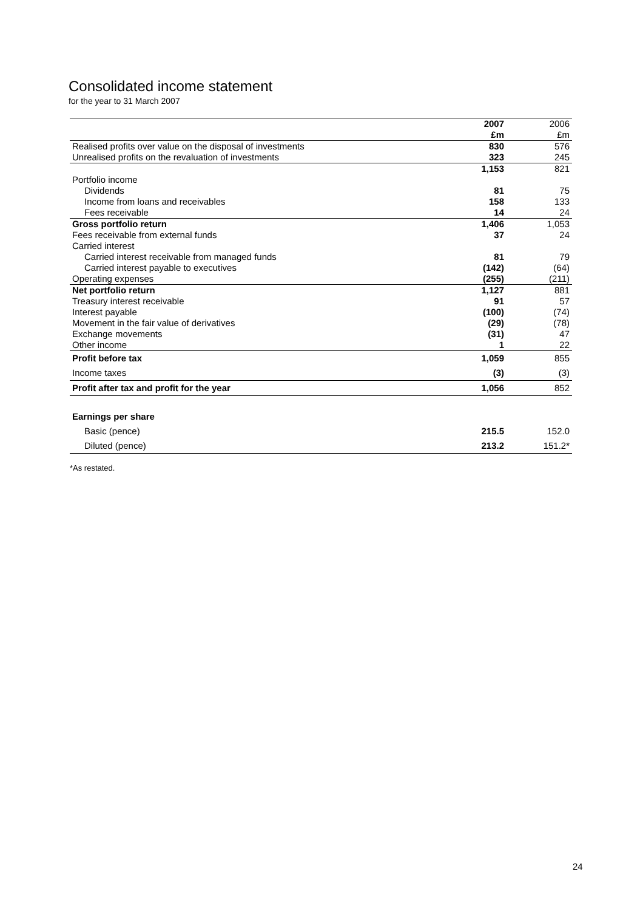Consolidated income statement
for the year to 31 March 2007
| | 2007 | 2006 |
| --- | --- | --- |
| | £m | £m |
| Realised profits over value on the disposal of investments | 830 | 576 |
| Unrealised profits on the revaluation of investments | 323 | 245 |
| | 1,153 | 821 |
| Portfolio income | | |
| Dividends | 81 | 75 |
| Income from loans and receivables | 158 | 133 |
| Fees receivable | 14 | 24 |
| Gross portfolio return | 1,406 | 1,053 |
| Fees receivable from external funds | 37 | 24 |
| Carried interest | | |
| Carried interest receivable from managed funds | 81 | 79 |
| Carried interest payable to executives | (142) | (64) |
| Operating expenses | (255) | (211) |
| Net portfolio return | 1,127 | 881 |
| Treasury interest receivable | 91 | 57 |
| Interest payable | (100) | (74) |
| Movement in the fair value of derivatives | (29) | (78) |
| Exchange movements | (31) | 47 |
| Other income | 1 | 22 |
| Profit before tax | 1,059 | 855 |
| Income taxes | (3) | (3) |
| Profit after tax and profit for the year | 1,056 | 852 |
| Earnings per share | | |
| Basic (pence) | 215.5 | 152.0 |
| Diluted (pence) | 213.2 | 151.2* |
*As restated.
24